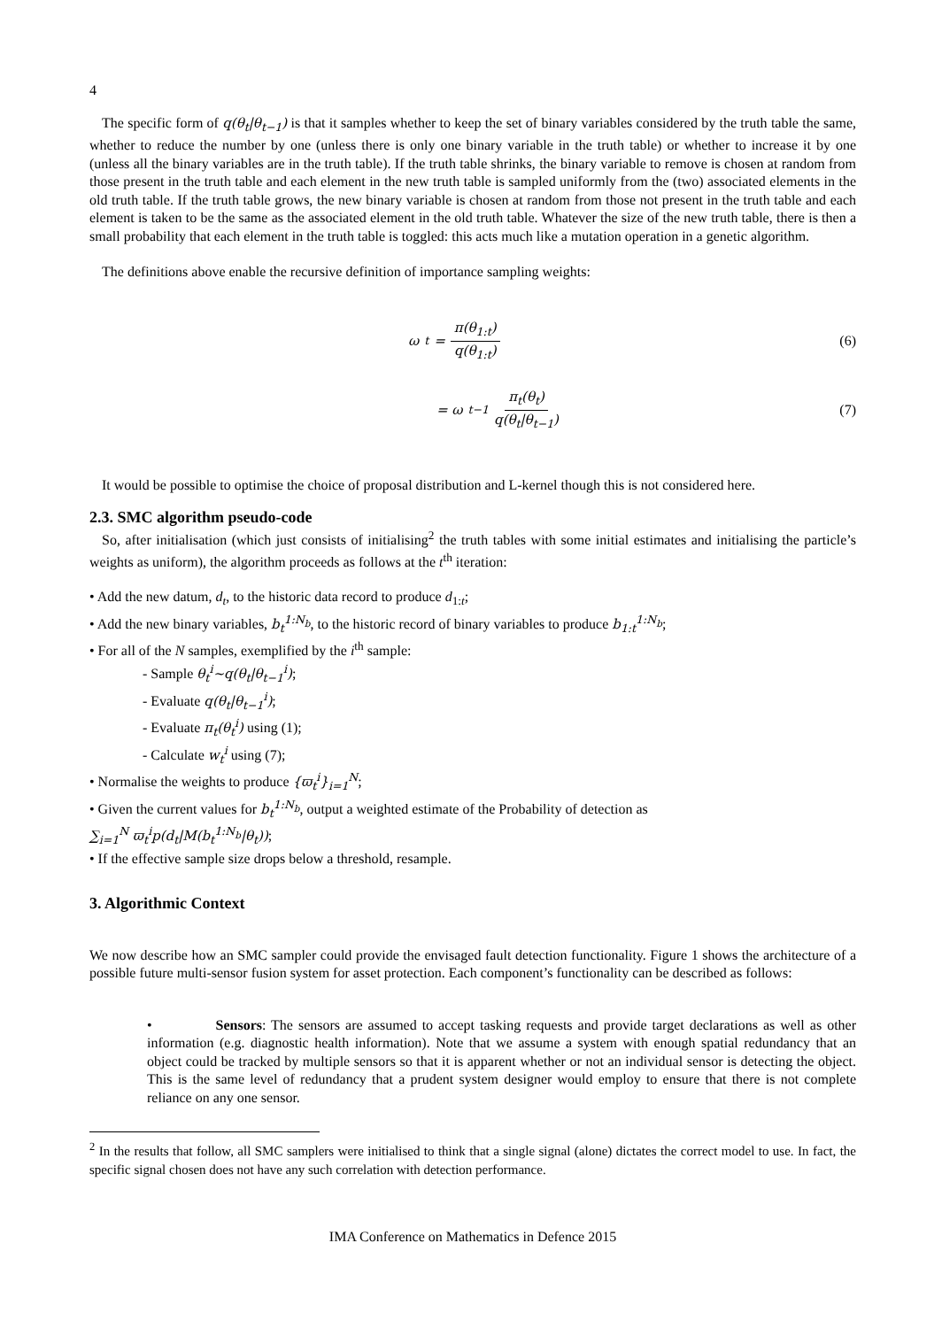4
The specific form of q(θ<sub>t</sub>|θ<sub>t−1</sub>) is that it samples whether to keep the set of binary variables considered by the truth table the same, whether to reduce the number by one (unless there is only one binary variable in the truth table) or whether to increase it by one (unless all the binary variables are in the truth table). If the truth table shrinks, the binary variable to remove is chosen at random from those present in the truth table and each element in the new truth table is sampled uniformly from the (two) associated elements in the old truth table. If the truth table grows, the new binary variable is chosen at random from those not present in the truth table and each element is taken to be the same as the associated element in the old truth table. Whatever the size of the new truth table, there is then a small probability that each element in the truth table is toggled: this acts much like a mutation operation in a genetic algorithm.
The definitions above enable the recursive definition of importance sampling weights:
ω<sub>t</sub> = π(θ<sub>1:t</sub>) q(θ<sub>1:t</sub>) (6)
= ω<sub>t−1</sub> π<sub>t</sub>(θ<sub>t</sub>) q(θ<sub>t</sub>|θ<sub>t−1</sub>) (7)
It would be possible to optimise the choice of proposal distribution and L-kernel though this is not considered here.
2.3. SMC algorithm pseudo-code
So, after initialisation (which just consists of initialising<sup>2</sup> the truth tables with some initial estimates and initialising the particle’s weights as uniform), the algorithm proceeds as follows at the t<sup>th</sup> iteration:
• Add the new datum, d<sub>t</sub>, to the historic data record to produce d<sub>1:t</sub>;
• Add the new binary variables, b<sub>t</sub><sup>1:N<sub>b</sub></sup>, to the historic record of binary variables to produce b<sub>1:t</sub><sup>1:N<sub>b</sub></sup>;
• For all of the N samples, exemplified by the i<sup>th</sup> sample:
- Sample θ<sub>t</sub><sup>i</sup>~q(θ<sub>t</sub>|θ<sub>t−1</sub><sup>i</sup>);
- Evaluate q(θ<sub>t</sub>|θ<sub>t−1</sub><sup>i</sup>);
- Evaluate π<sub>t</sub>(θ<sub>t</sub><sup>i</sup>) using (1);
- Calculate w<sub>t</sub><sup>i</sup> using (7);
• Normalise the weights to produce {ϖ<sub>t</sub><sup>i</sup>}<sub>i=1</sub><sup>N</sup>;
• Given the current values for b<sub>t</sub><sup>1:N<sub>b</sub></sup>, output a weighted estimate of the Probability of detection as
∑<sub>i=1</sub><sup>N</sup> ϖ<sub>t</sub><sup>i</sup>p(d<sub>t</sub>|M(b<sub>t</sub><sup>1:N<sub>b</sub></sup>|θ<sub>t</sub>));
• If the effective sample size drops below a threshold, resample.
3. Algorithmic Context
We now describe how an SMC sampler could provide the envisaged fault detection functionality. Figure 1 shows the architecture of a possible future multi-sensor fusion system for asset protection. Each component’s functionality can be described as follows:
• Sensors: The sensors are assumed to accept tasking requests and provide target declarations as well as other information (e.g. diagnostic health information). Note that we assume a system with enough spatial redundancy that an object could be tracked by multiple sensors so that it is apparent whether or not an individual sensor is detecting the object. This is the same level of redundancy that a prudent system designer would employ to ensure that there is not complete reliance on any one sensor.
<sup>2</sup> In the results that follow, all SMC samplers were initialised to think that a single signal (alone) dictates the correct model to use. In fact, the specific signal chosen does not have any such correlation with detection performance.
IMA Conference on Mathematics in Defence 2015